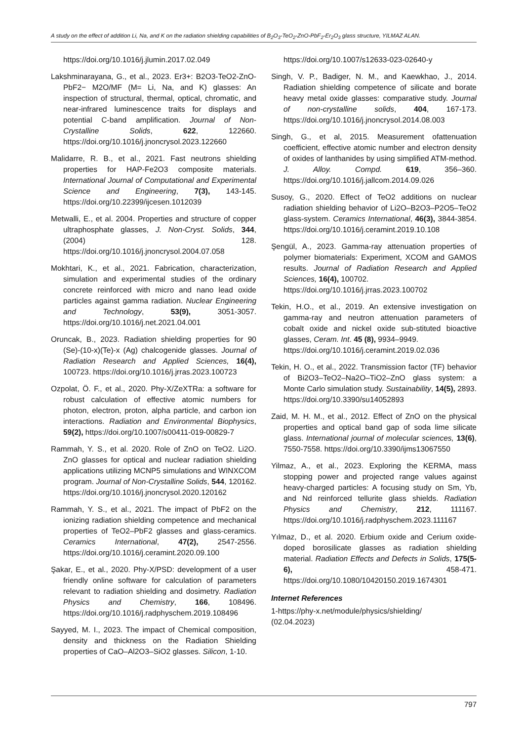A study on the effect of addition Li, Na, and K on the radiation shielding capabilities of B<sub>2</sub>O<sub>3</sub>-TeO<sub>2</sub>-ZnO-PbF<sub>2</sub>-Er<sub>2</sub>O<sub>3</sub> glass structure, YILMAZ ALAN.
https://doi.org/10.1016/j.jlumin.2017.02.049
Lakshminarayana, G., et al., 2023. Er3+: B2O3-TeO2-ZnO-PbF2− M2O/MF (M= Li, Na, and K) glasses: An inspection of structural, thermal, optical, chromatic, and near-infrared luminescence traits for displays and potential C-band amplification. Journal of Non-Crystalline Solids, 622, 122660. https://doi.org/10.1016/j.jnoncrysol.2023.122660
Malidarre, R. B., et al., 2021. Fast neutrons shielding properties for HAP-Fe2O3 composite materials. International Journal of Computational and Experimental Science and Engineering, 7(3), 143-145. https://doi.org/10.22399/ijcesen.1012039
Metwalli, E., et al. 2004. Properties and structure of copper ultraphosphate glasses, J. Non-Cryst. Solids, 344, (2004) 128. https://doi.org/10.1016/j.jnoncrysol.2004.07.058
Mokhtari, K., et al., 2021. Fabrication, characterization, simulation and experimental studies of the ordinary concrete reinforced with micro and nano lead oxide particles against gamma radiation. Nuclear Engineering and Technology, 53(9), 3051-3057. https://doi.org/10.1016/j.net.2021.04.001
Oruncak, B., 2023. Radiation shielding properties for 90 (Se)-(10-x)(Te)-x (Ag) chalcogenide glasses. Journal of Radiation Research and Applied Sciences, 16(4), 100723. https://doi.org/10.1016/j.jrras.2023.100723
Ozpolat, Ö. F., et al., 2020. Phy-X/ZeXTRa: a software for robust calculation of effective atomic numbers for photon, electron, proton, alpha particle, and carbon ion interactions. Radiation and Environmental Biophysics, 59(2), https://doi.org/10.1007/s00411-019-00829-7
Rammah, Y. S., et al. 2020. Role of ZnO on TeO2. Li2O. ZnO glasses for optical and nuclear radiation shielding applications utilizing MCNP5 simulations and WINXCOM program. Journal of Non-Crystalline Solids, 544, 120162. https://doi.org/10.1016/j.jnoncrysol.2020.120162
Rammah, Y. S., et al., 2021. The impact of PbF2 on the ionizing radiation shielding competence and mechanical properties of TeO2–PbF2 glasses and glass-ceramics. Ceramics International, 47(2), 2547-2556. https://doi.org/10.1016/j.ceramint.2020.09.100
Şakar, E., et al., 2020. Phy-X/PSD: development of a user friendly online software for calculation of parameters relevant to radiation shielding and dosimetry. Radiation Physics and Chemistry, 166, 108496. https://doi.org/10.1016/j.radphyschem.2019.108496
Sayyed, M. I., 2023. The impact of Chemical composition, density and thickness on the Radiation Shielding properties of CaO–Al2O3–SiO2 glasses. Silicon, 1-10.
https://doi.org/10.1007/s12633-023-02640-y
Singh, V. P., Badiger, N. M., and Kaewkhao, J., 2014. Radiation shielding competence of silicate and borate heavy metal oxide glasses: comparative study. Journal of non-crystalline solids, 404, 167-173. https://doi.org/10.1016/j.jnoncrysol.2014.08.003
Singh, G., et al, 2015. Measurement ofattenuation coefficient, effective atomic number and electron density of oxides of lanthanides by using simplified ATM-method. J. Alloy. Compd. 619, 356–360. https://doi.org/10.1016/j.jallcom.2014.09.026
Susoy, G., 2020. Effect of TeO2 additions on nuclear radiation shielding behavior of Li2O–B2O3–P2O5–TeO2 glass-system. Ceramics International, 46(3), 3844-3854. https://doi.org/10.1016/j.ceramint.2019.10.108
Şengül, A., 2023. Gamma-ray attenuation properties of polymer biomaterials: Experiment, XCOM and GAMOS results. Journal of Radiation Research and Applied Sciences, 16(4), 100702.
https://doi.org/10.1016/j.jrras.2023.100702
Tekin, H.O., et al., 2019. An extensive investigation on gamma-ray and neutron attenuation parameters of cobalt oxide and nickel oxide sub-stituted bioactive glasses, Ceram. Int. 45 (8), 9934–9949.
https://doi.org/10.1016/j.ceramint.2019.02.036
Tekin, H. O., et al., 2022. Transmission factor (TF) behavior of Bi2O3–TeO2–Na2O–TiO2–ZnO glass system: a Monte Carlo simulation study. Sustainability, 14(5), 2893. https://doi.org/10.3390/su14052893
Zaid, M. H. M., et al., 2012. Effect of ZnO on the physical properties and optical band gap of soda lime silicate glass. International journal of molecular sciences, 13(6), 7550-7558. https://doi.org/10.3390/ijms13067550
Yilmaz, A., et al., 2023. Exploring the KERMA, mass stopping power and projected range values against heavy-charged particles: A focusing study on Sm, Yb, and Nd reinforced tellurite glass shields. Radiation Physics and Chemistry, 212, 111167. https://doi.org/10.1016/j.radphyschem.2023.111167
Yılmaz, D., et al. 2020. Erbium oxide and Cerium oxide-doped borosilicate glasses as radiation shielding material. Radiation Effects and Defects in Solids, 175(5-6), 458-471. https://doi.org/10.1080/10420150.2019.1674301
Internet References
1-https://phy-x.net/module/physics/shielding/
(02.04.2023)
797